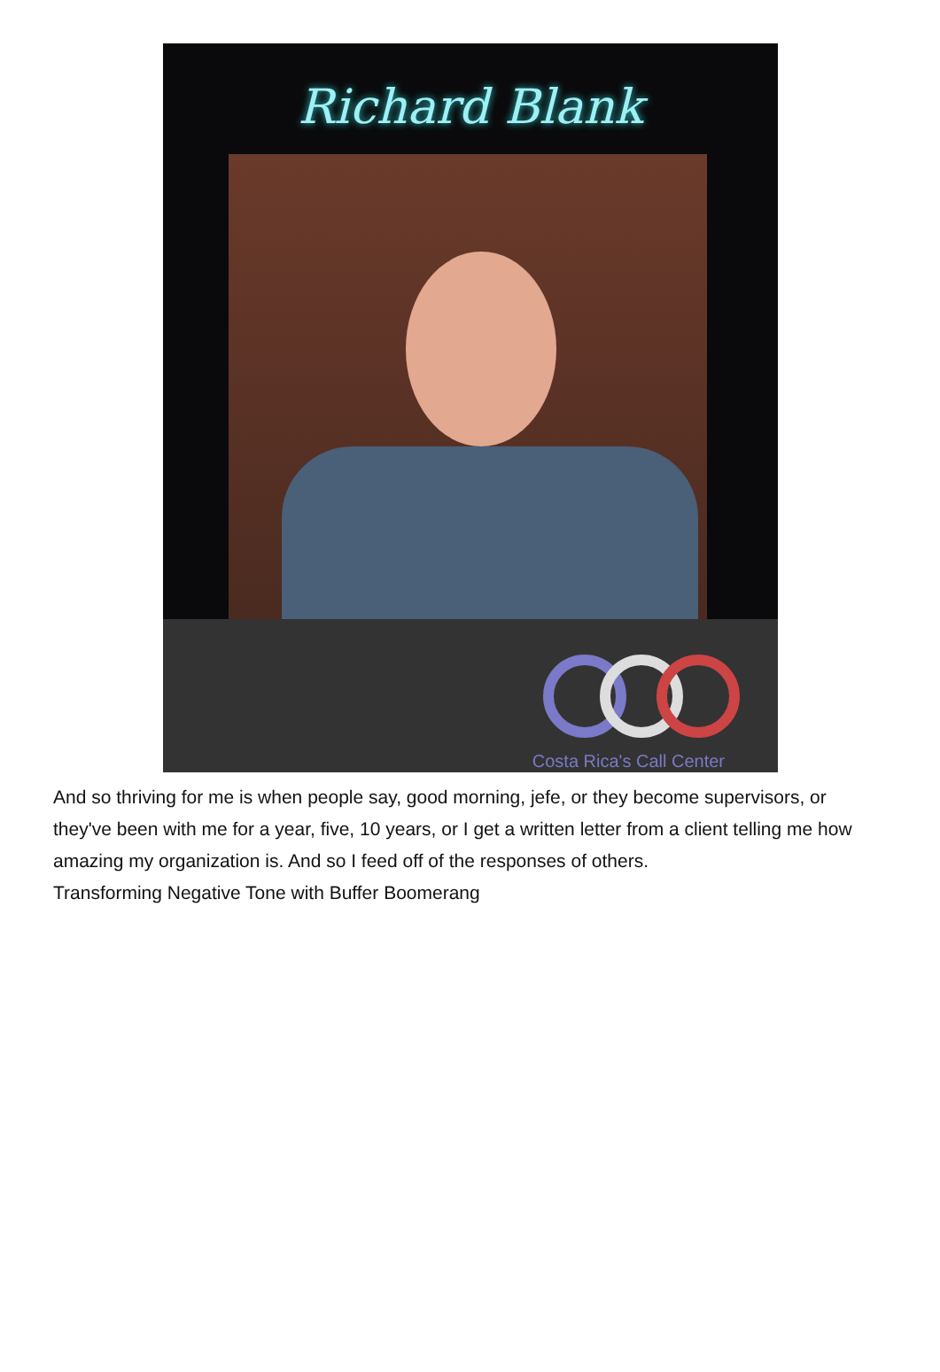Richard Blank
Costa Rica's Call Center
And so thriving for me is when people say, good morning, jefe, or they become supervisors, or they've been with me for a year, five, 10 years, or I get a written letter from a client telling me how amazing my organization is. And so I feed off of the responses of others.
Transforming Negative Tone with Buffer Boomerang